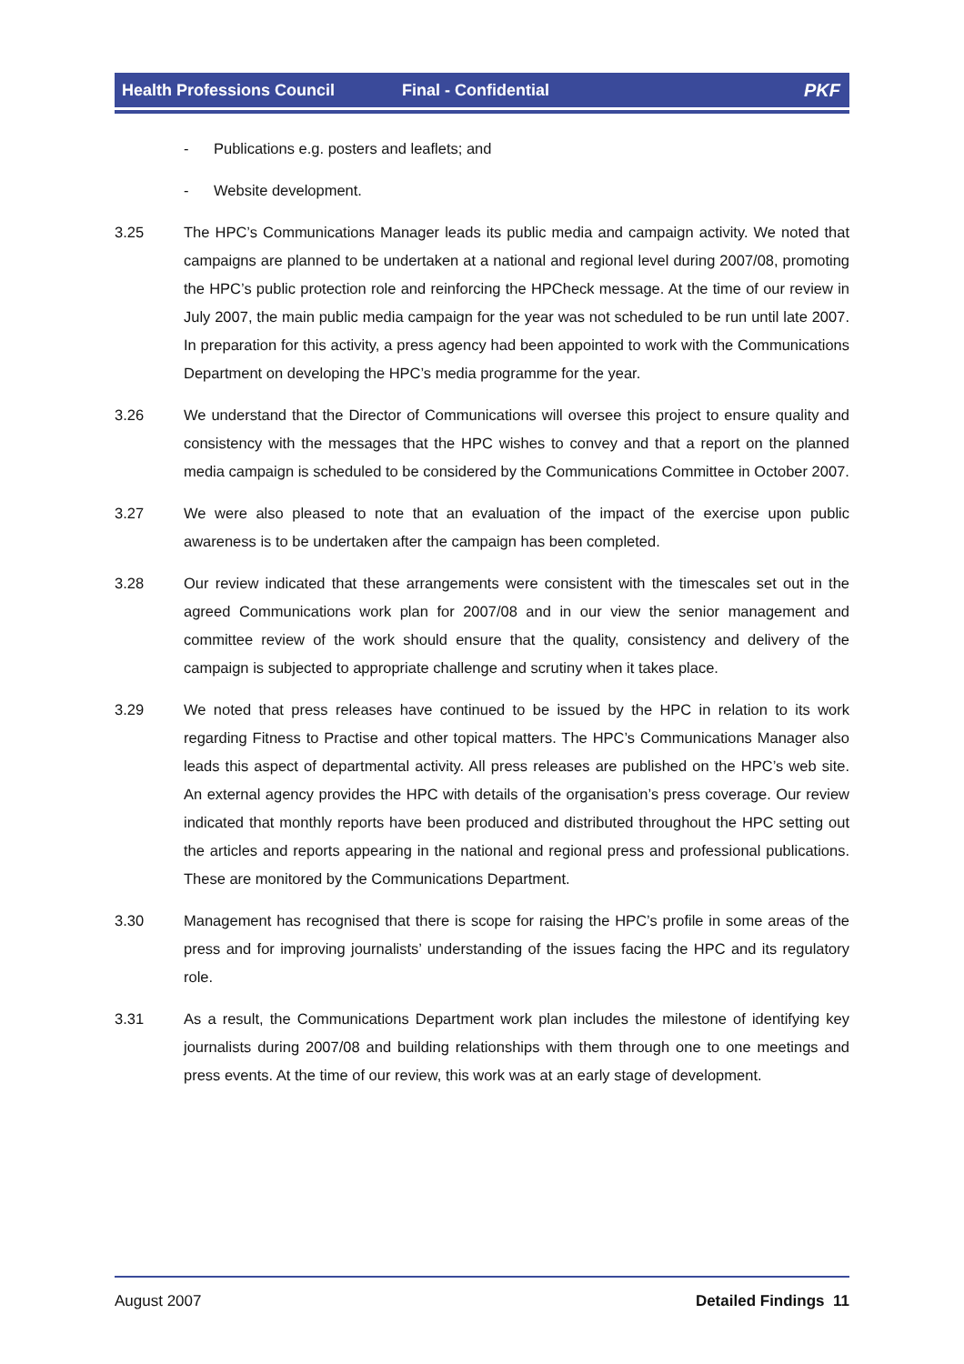Health Professions Council Final - Confidential PKF
- Publications e.g. posters and leaflets; and
- Website development.
3.25 The HPC’s Communications Manager leads its public media and campaign activity. We noted that campaigns are planned to be undertaken at a national and regional level during 2007/08, promoting the HPC’s public protection role and reinforcing the HPCheck message. At the time of our review in July 2007, the main public media campaign for the year was not scheduled to be run until late 2007. In preparation for this activity, a press agency had been appointed to work with the Communications Department on developing the HPC’s media programme for the year.
3.26 We understand that the Director of Communications will oversee this project to ensure quality and consistency with the messages that the HPC wishes to convey and that a report on the planned media campaign is scheduled to be considered by the Communications Committee in October 2007.
3.27 We were also pleased to note that an evaluation of the impact of the exercise upon public awareness is to be undertaken after the campaign has been completed.
3.28 Our review indicated that these arrangements were consistent with the timescales set out in the agreed Communications work plan for 2007/08 and in our view the senior management and committee review of the work should ensure that the quality, consistency and delivery of the campaign is subjected to appropriate challenge and scrutiny when it takes place.
3.29 We noted that press releases have continued to be issued by the HPC in relation to its work regarding Fitness to Practise and other topical matters. The HPC’s Communications Manager also leads this aspect of departmental activity. All press releases are published on the HPC’s web site. An external agency provides the HPC with details of the organisation’s press coverage. Our review indicated that monthly reports have been produced and distributed throughout the HPC setting out the articles and reports appearing in the national and regional press and professional publications. These are monitored by the Communications Department.
3.30 Management has recognised that there is scope for raising the HPC’s profile in some areas of the press and for improving journalists’ understanding of the issues facing the HPC and its regulatory role.
3.31 As a result, the Communications Department work plan includes the milestone of identifying key journalists during 2007/08 and building relationships with them through one to one meetings and press events. At the time of our review, this work was at an early stage of development.
August 2007 Detailed Findings 11